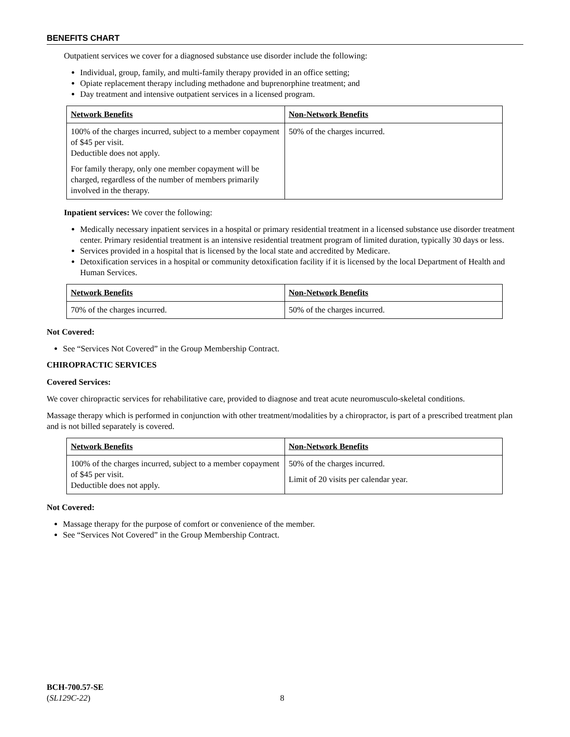BENEFITS CHART
Outpatient services we cover for a diagnosed substance use disorder include the following:
Individual, group, family, and multi-family therapy provided in an office setting;
Opiate replacement therapy including methadone and buprenorphine treatment; and
Day treatment and intensive outpatient services in a licensed program.
| Network Benefits | Non-Network Benefits |
| --- | --- |
| 100% of the charges incurred, subject to a member copayment of $45 per visit. Deductible does not apply. For family therapy, only one member copayment will be charged, regardless of the number of members primarily involved in the therapy. | 50% of the charges incurred. |
Inpatient services: We cover the following:
Medically necessary inpatient services in a hospital or primary residential treatment in a licensed substance use disorder treatment center. Primary residential treatment is an intensive residential treatment program of limited duration, typically 30 days or less.
Services provided in a hospital that is licensed by the local state and accredited by Medicare.
Detoxification services in a hospital or community detoxification facility if it is licensed by the local Department of Health and Human Services.
| Network Benefits | Non-Network Benefits |
| --- | --- |
| 70% of the charges incurred. | 50% of the charges incurred. |
Not Covered:
See “Services Not Covered” in the Group Membership Contract.
CHIROPRACTIC SERVICES
Covered Services:
We cover chiropractic services for rehabilitative care, provided to diagnose and treat acute neuromusculo-skeletal conditions.
Massage therapy which is performed in conjunction with other treatment/modalities by a chiropractor, is part of a prescribed treatment plan and is not billed separately is covered.
| Network Benefits | Non-Network Benefits |
| --- | --- |
| 100% of the charges incurred, subject to a member copayment of $45 per visit. Deductible does not apply. | 50% of the charges incurred. Limit of 20 visits per calendar year. |
Not Covered:
Massage therapy for the purpose of comfort or convenience of the member.
See “Services Not Covered” in the Group Membership Contract.
BCH-700.57-SE
(SL129C-22)
8